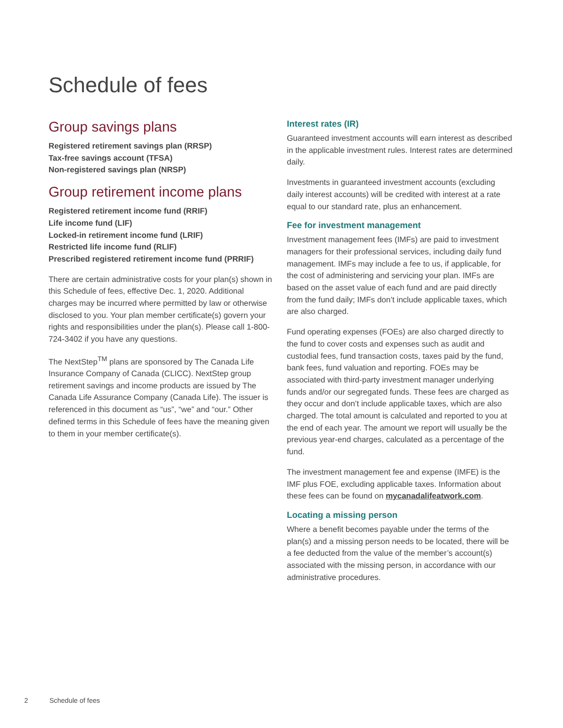Schedule of fees
Group savings plans
Registered retirement savings plan (RRSP)
Tax-free savings account (TFSA)
Non-registered savings plan (NRSP)
Group retirement income plans
Registered retirement income fund (RRIF)
Life income fund (LIF)
Locked-in retirement income fund (LRIF)
Restricted life income fund (RLIF)
Prescribed registered retirement income fund (PRRIF)
There are certain administrative costs for your plan(s) shown in this Schedule of fees, effective Dec. 1, 2020. Additional charges may be incurred where permitted by law or otherwise disclosed to you. Your plan member certificate(s) govern your rights and responsibilities under the plan(s). Please call 1-800-724-3402 if you have any questions.
The NextStep<sup>TM</sup> plans are sponsored by The Canada Life Insurance Company of Canada (CLICC). NextStep group retirement savings and income products are issued by The Canada Life Assurance Company (Canada Life). The issuer is referenced in this document as “us”, “we” and “our.” Other defined terms in this Schedule of fees have the meaning given to them in your member certificate(s).
Interest rates (IR)
Guaranteed investment accounts will earn interest as described in the applicable investment rules. Interest rates are determined daily.
Investments in guaranteed investment accounts (excluding daily interest accounts) will be credited with interest at a rate equal to our standard rate, plus an enhancement.
Fee for investment management
Investment management fees (IMFs) are paid to investment managers for their professional services, including daily fund management. IMFs may include a fee to us, if applicable, for the cost of administering and servicing your plan. IMFs are based on the asset value of each fund and are paid directly from the fund daily; IMFs don’t include applicable taxes, which are also charged.
Fund operating expenses (FOEs) are also charged directly to the fund to cover costs and expenses such as audit and custodial fees, fund transaction costs, taxes paid by the fund, bank fees, fund valuation and reporting. FOEs may be associated with third-party investment manager underlying funds and/or our segregated funds. These fees are charged as they occur and don’t include applicable taxes, which are also charged. The total amount is calculated and reported to you at the end of each year. The amount we report will usually be the previous year-end charges, calculated as a percentage of the fund.
The investment management fee and expense (IMFE) is the IMF plus FOE, excluding applicable taxes. Information about these fees can be found on mycanadalifeatwork.com.
Locating a missing person
Where a benefit becomes payable under the terms of the plan(s) and a missing person needs to be located, there will be a fee deducted from the value of the member’s account(s) associated with the missing person, in accordance with our administrative procedures.
2 Schedule of fees